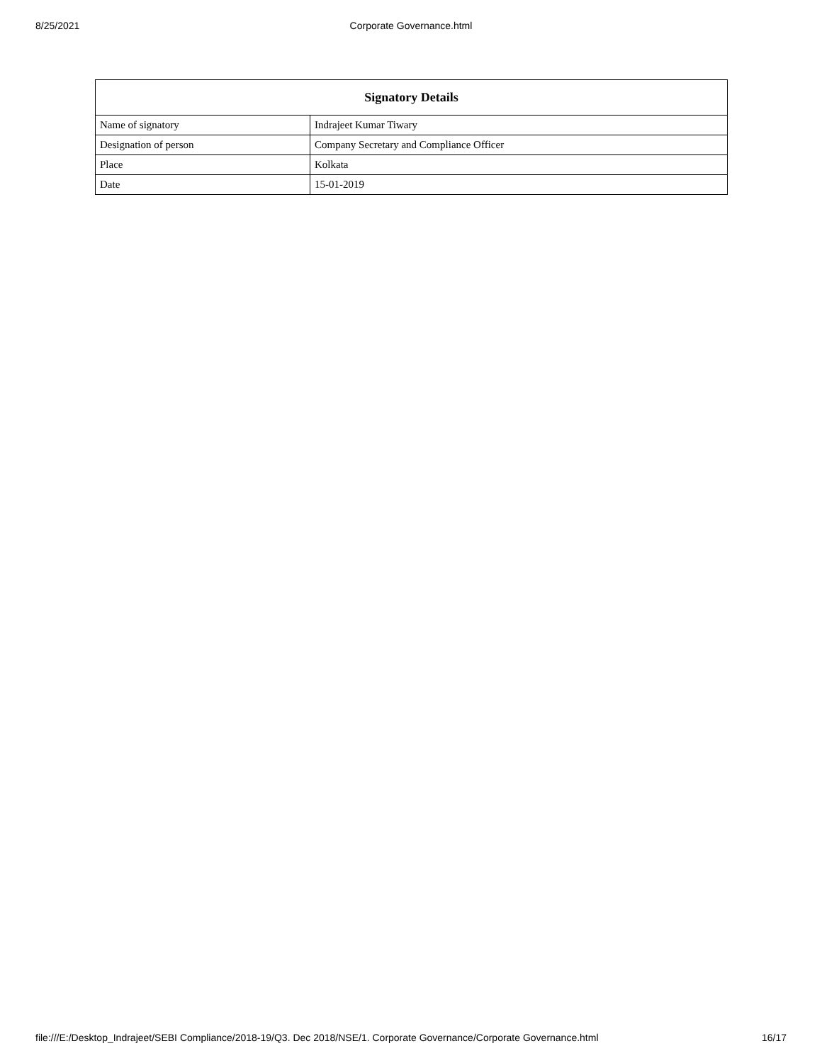8/25/2021
Corporate Governance.html
| Signatory Details | |
| --- | --- |
| Name of signatory | Indrajeet Kumar Tiwary |
| Designation of person | Company Secretary and Compliance Officer |
| Place | Kolkata |
| Date | 15-01-2019 |
file:///E:/Desktop_Indrajeet/SEBI Compliance/2018-19/Q3. Dec 2018/NSE/1. Corporate Governance/Corporate Governance.html 16/17